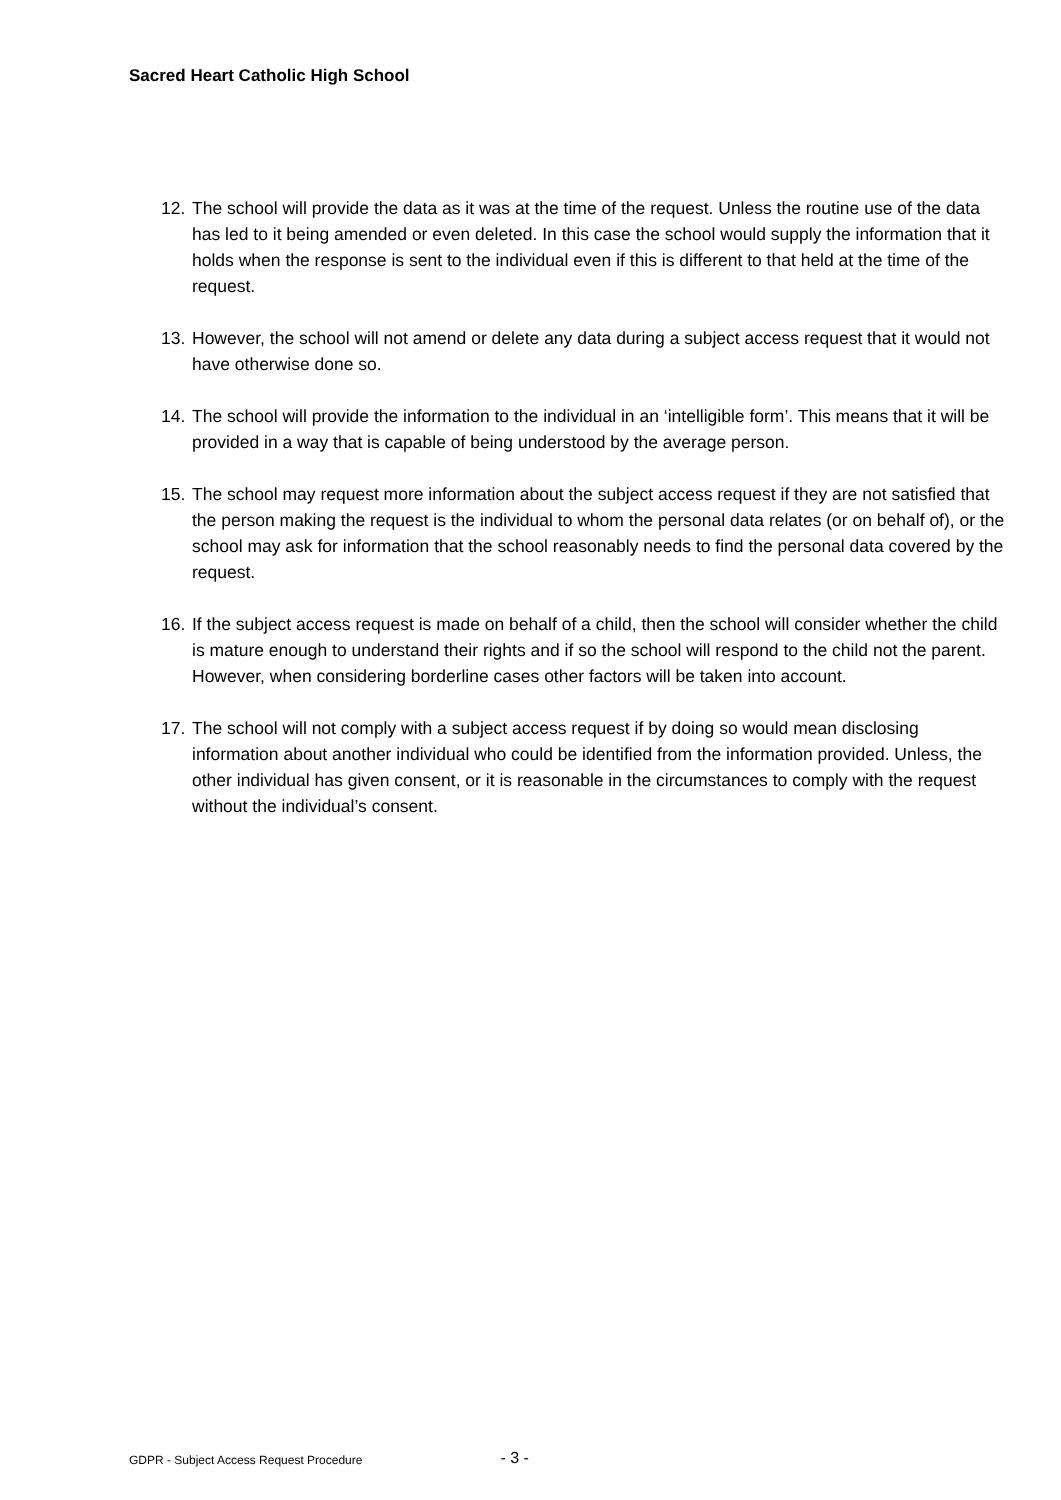Sacred Heart Catholic High School
12. The school will provide the data as it was at the time of the request. Unless the routine use of the data has led to it being amended or even deleted. In this case the school would supply the information that it holds when the response is sent to the individual even if this is different to that held at the time of the request.
13. However, the school will not amend or delete any data during a subject access request that it would not have otherwise done so.
14. The school will provide the information to the individual in an ‘intelligible form’. This means that it will be provided in a way that is capable of being understood by the average person.
15. The school may request more information about the subject access request if they are not satisfied that the person making the request is the individual to whom the personal data relates (or on behalf of), or the school may ask for information that the school reasonably needs to find the personal data covered by the request.
16. If the subject access request is made on behalf of a child, then the school will consider whether the child is mature enough to understand their rights and if so the school will respond to the child not the parent. However, when considering borderline cases other factors will be taken into account.
17. The school will not comply with a subject access request if by doing so would mean disclosing information about another individual who could be identified from the information provided. Unless, the other individual has given consent, or it is reasonable in the circumstances to comply with the request without the individual’s consent.
GDPR - Subject Access Request Procedure - 3 -